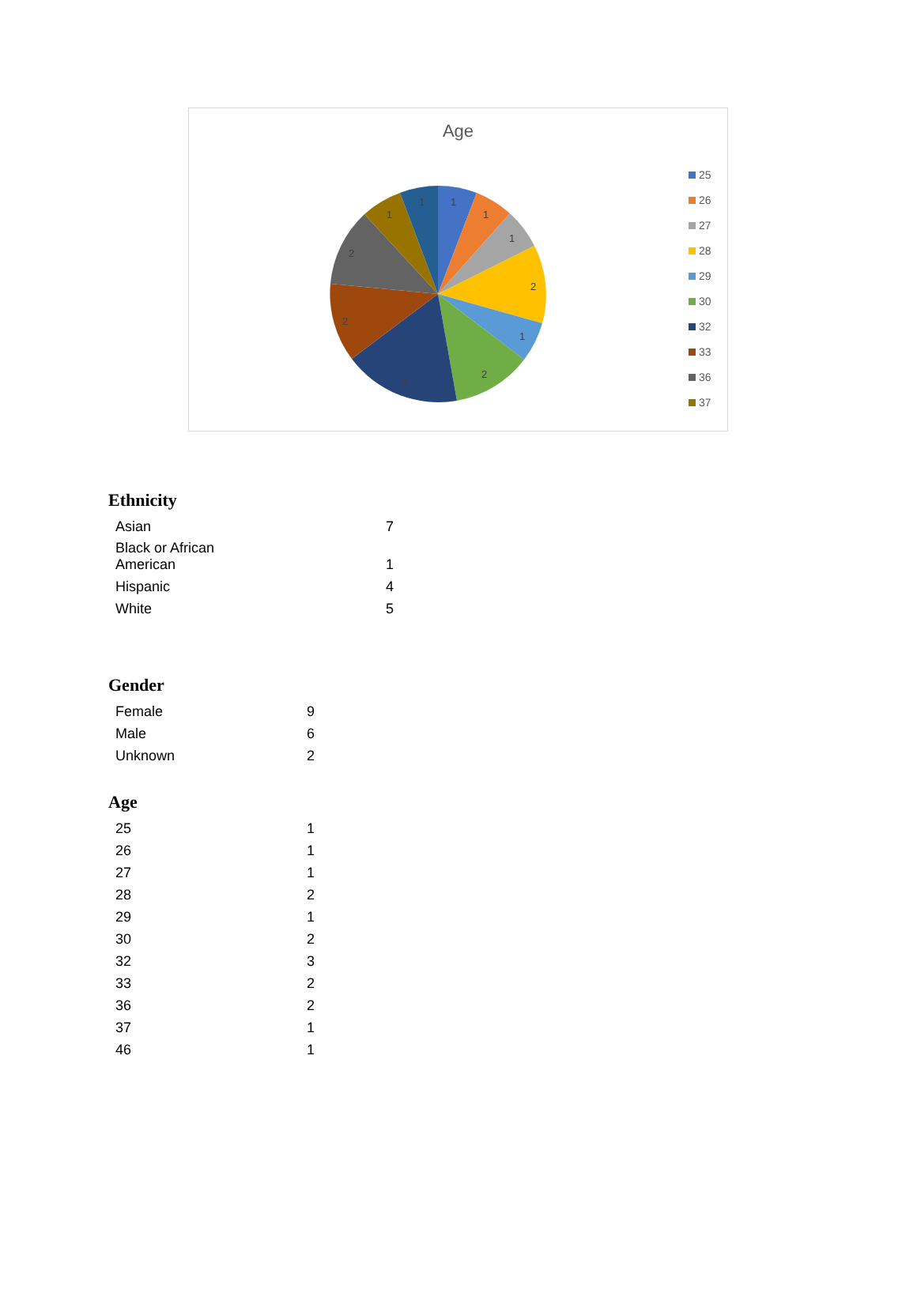Age
1
1
1
2
1
2
3
2
2
1
1
25
26
27
28
29
30
32
33
36
37
Ethnicity
| Asian | 7 |
| Black or African American | 1 |
| Hispanic | 4 |
| White | 5 |
Gender
| Female | 9 |
| Male | 6 |
| Unknown | 2 |
Age
| 25 | 1 |
| 26 | 1 |
| 27 | 1 |
| 28 | 2 |
| 29 | 1 |
| 30 | 2 |
| 32 | 3 |
| 33 | 2 |
| 36 | 2 |
| 37 | 1 |
| 46 | 1 |